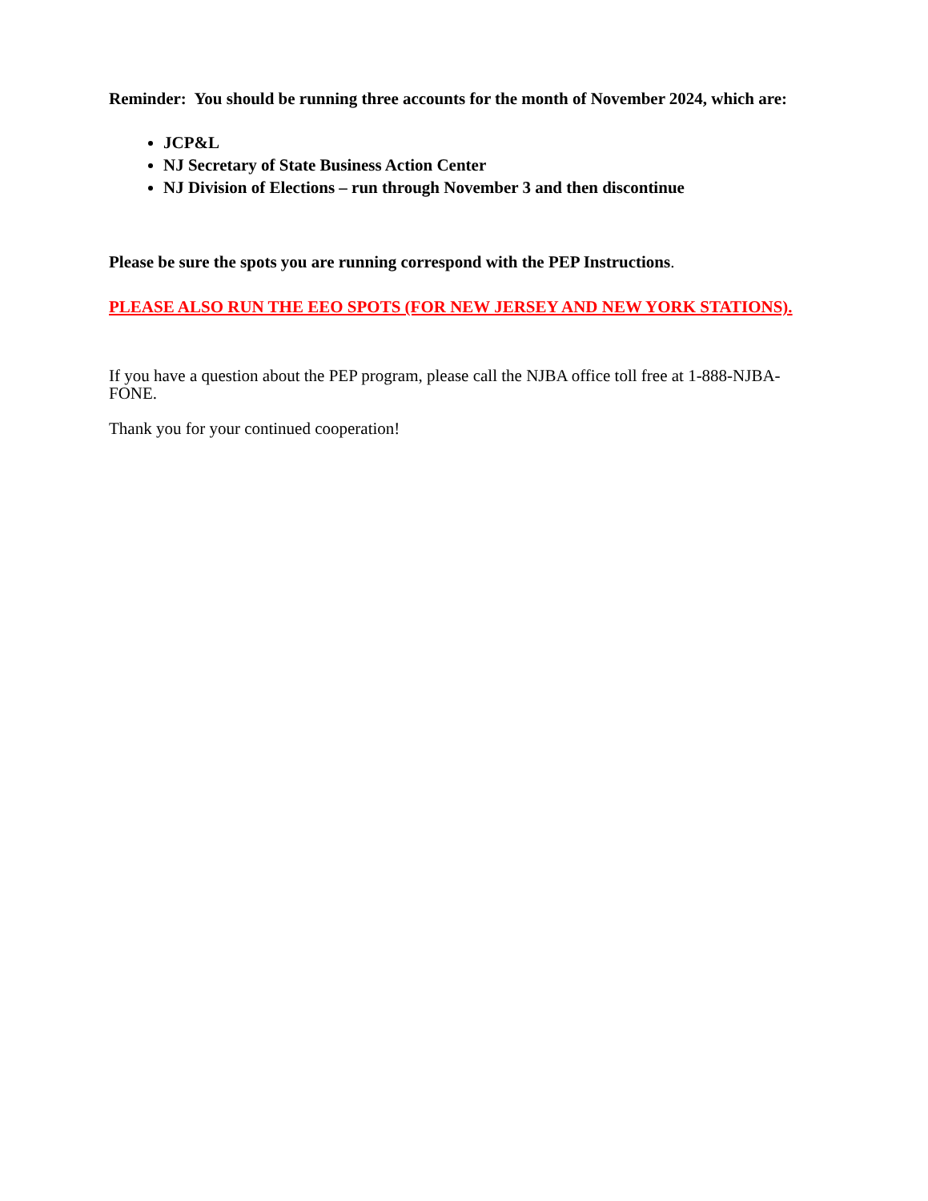Reminder: You should be running three accounts for the month of November 2024, which are:
JCP&L
NJ Secretary of State Business Action Center
NJ Division of Elections – run through November 3 and then discontinue
Please be sure the spots you are running correspond with the PEP Instructions.
PLEASE ALSO RUN THE EEO SPOTS (FOR NEW JERSEY AND NEW YORK STATIONS).
If you have a question about the PEP program, please call the NJBA office toll free at 1-888-NJBA-FONE.
Thank you for your continued cooperation!